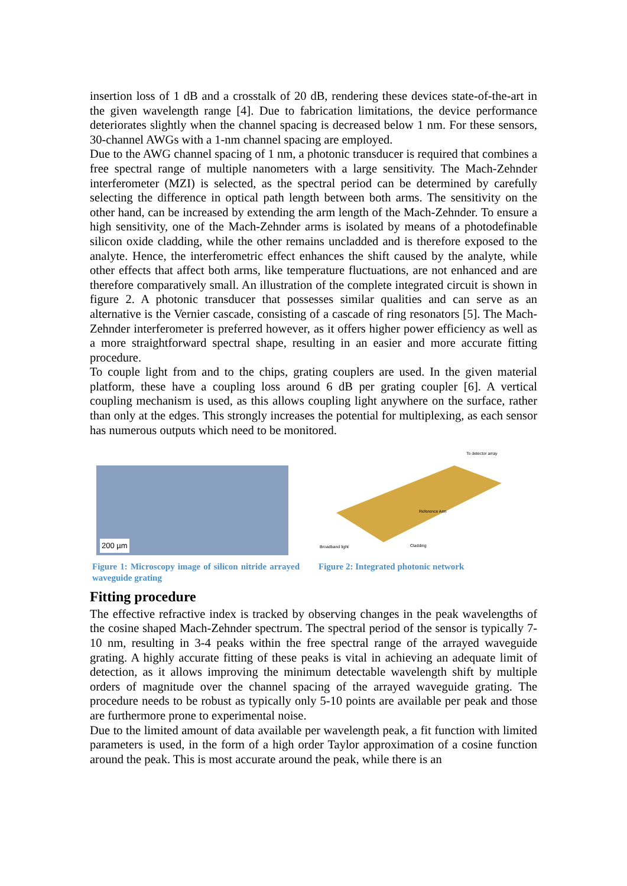insertion loss of 1 dB and a crosstalk of 20 dB, rendering these devices state-of-the-art in the given wavelength range [4]. Due to fabrication limitations, the device performance deteriorates slightly when the channel spacing is decreased below 1 nm. For these sensors, 30-channel AWGs with a 1-nm channel spacing are employed.
Due to the AWG channel spacing of 1 nm, a photonic transducer is required that combines a free spectral range of multiple nanometers with a large sensitivity. The Mach-Zehnder interferometer (MZI) is selected, as the spectral period can be determined by carefully selecting the difference in optical path length between both arms. The sensitivity on the other hand, can be increased by extending the arm length of the Mach-Zehnder. To ensure a high sensitivity, one of the Mach-Zehnder arms is isolated by means of a photodefinable silicon oxide cladding, while the other remains uncladded and is therefore exposed to the analyte. Hence, the interferometric effect enhances the shift caused by the analyte, while other effects that affect both arms, like temperature fluctuations, are not enhanced and are therefore comparatively small. An illustration of the complete integrated circuit is shown in figure 2. A photonic transducer that possesses similar qualities and can serve as an alternative is the Vernier cascade, consisting of a cascade of ring resonators [5]. The Mach-Zehnder interferometer is preferred however, as it offers higher power efficiency as well as a more straightforward spectral shape, resulting in an easier and more accurate fitting procedure.
To couple light from and to the chips, grating couplers are used. In the given material platform, these have a coupling loss around 6 dB per grating coupler [6]. A vertical coupling mechanism is used, as this allows coupling light anywhere on the surface, rather than only at the edges. This strongly increases the potential for multiplexing, as each sensor has numerous outputs which need to be monitored.
200 µm
Figure 1: Microscopy image of silicon nitride arrayed waveguide grating
To detector array
Broadband light
Reference Arm
Cladding
Figure 2: Integrated photonic network
Fitting procedure
The effective refractive index is tracked by observing changes in the peak wavelengths of the cosine shaped Mach-Zehnder spectrum. The spectral period of the sensor is typically 7-10 nm, resulting in 3-4 peaks within the free spectral range of the arrayed waveguide grating. A highly accurate fitting of these peaks is vital in achieving an adequate limit of detection, as it allows improving the minimum detectable wavelength shift by multiple orders of magnitude over the channel spacing of the arrayed waveguide grating. The procedure needs to be robust as typically only 5-10 points are available per peak and those are furthermore prone to experimental noise.
Due to the limited amount of data available per wavelength peak, a fit function with limited parameters is used, in the form of a high order Taylor approximation of a cosine function around the peak. This is most accurate around the peak, while there is an